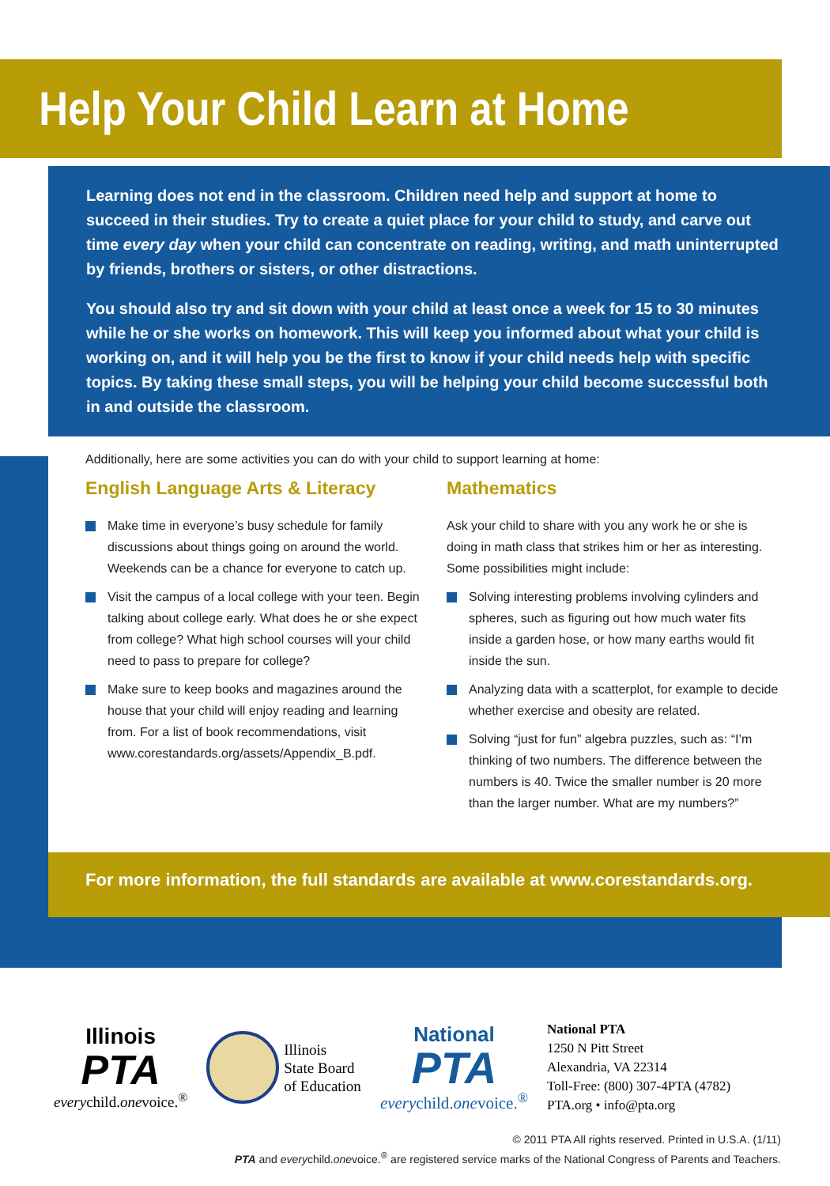Help Your Child Learn at Home
Learning does not end in the classroom. Children need help and support at home to succeed in their studies. Try to create a quiet place for your child to study, and carve out time every day when your child can concentrate on reading, writing, and math uninterrupted by friends, brothers or sisters, or other distractions.
You should also try and sit down with your child at least once a week for 15 to 30 minutes while he or she works on homework. This will keep you informed about what your child is working on, and it will help you be the first to know if your child needs help with specific topics. By taking these small steps, you will be helping your child become successful both in and outside the classroom.
Additionally, here are some activities you can do with your child to support learning at home:
English Language Arts & Literacy
Make time in everyone’s busy schedule for family discussions about things going on around the world. Weekends can be a chance for everyone to catch up.
Visit the campus of a local college with your teen. Begin talking about college early. What does he or she expect from college? What high school courses will your child need to pass to prepare for college?
Make sure to keep books and magazines around the house that your child will enjoy reading and learning from. For a list of book recommendations, visit www.corestandards.org/assets/Appendix_B.pdf.
Mathematics
Ask your child to share with you any work he or she is doing in math class that strikes him or her as interesting. Some possibilities might include:
Solving interesting problems involving cylinders and spheres, such as figuring out how much water fits inside a garden hose, or how many earths would fit inside the sun.
Analyzing data with a scatterplot, for example to decide whether exercise and obesity are related.
Solving “just for fun” algebra puzzles, such as: “I’m thinking of two numbers. The difference between the numbers is 40. Twice the smaller number is 20 more than the larger number. What are my numbers?”
For more information, the full standards are available at www.corestandards.org.
Illinois
PTA
everychild.onevoice.<sup>®</sup>
Illinois
State Board
of Education
National
PTA
everychild.onevoice.<sup>®</sup>
National PTA
1250 N Pitt Street
Alexandria, VA 22314
Toll-Free: (800) 307-4PTA (4782)
PTA.org • info@pta.org
© 2011 PTA All rights reserved. Printed in U.S.A. (1/11)
PTA and everychild.onevoice.<sup>®</sup> are registered service marks of the National Congress of Parents and Teachers.